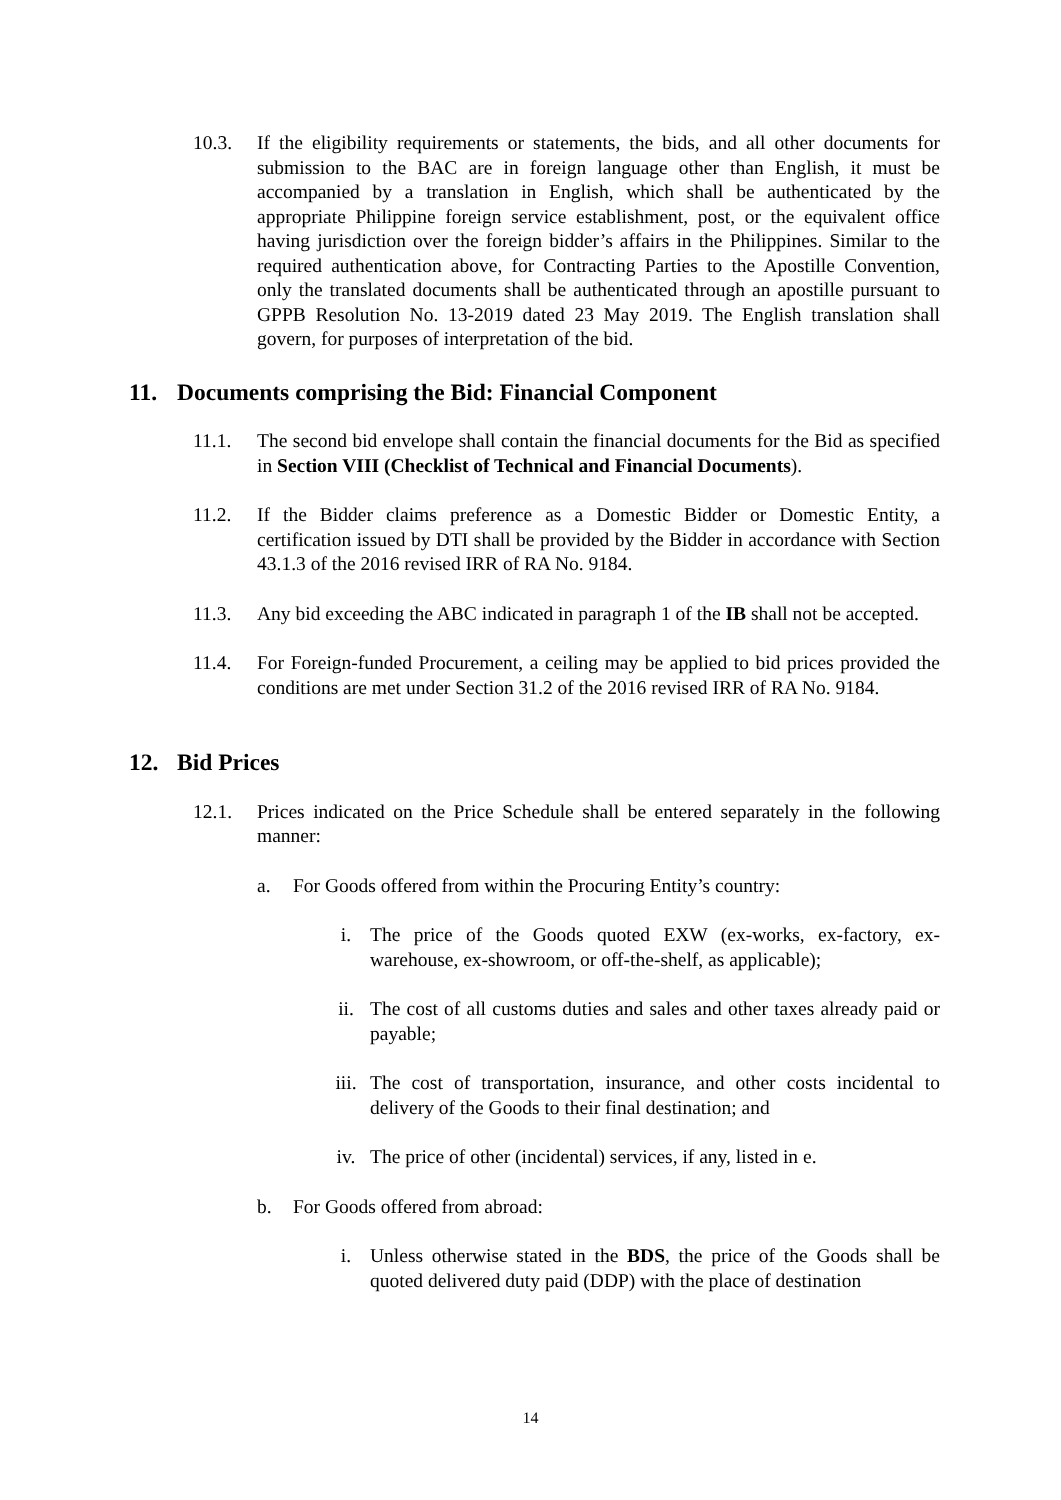10.3. If the eligibility requirements or statements, the bids, and all other documents for submission to the BAC are in foreign language other than English, it must be accompanied by a translation in English, which shall be authenticated by the appropriate Philippine foreign service establishment, post, or the equivalent office having jurisdiction over the foreign bidder’s affairs in the Philippines. Similar to the required authentication above, for Contracting Parties to the Apostille Convention, only the translated documents shall be authenticated through an apostille pursuant to GPPB Resolution No. 13-2019 dated 23 May 2019. The English translation shall govern, for purposes of interpretation of the bid.
11. Documents comprising the Bid: Financial Component
11.1. The second bid envelope shall contain the financial documents for the Bid as specified in Section VIII (Checklist of Technical and Financial Documents).
11.2. If the Bidder claims preference as a Domestic Bidder or Domestic Entity, a certification issued by DTI shall be provided by the Bidder in accordance with Section 43.1.3 of the 2016 revised IRR of RA No. 9184.
11.3. Any bid exceeding the ABC indicated in paragraph 1 of the IB shall not be accepted.
11.4. For Foreign-funded Procurement, a ceiling may be applied to bid prices provided the conditions are met under Section 31.2 of the 2016 revised IRR of RA No. 9184.
12. Bid Prices
12.1. Prices indicated on the Price Schedule shall be entered separately in the following manner:
a. For Goods offered from within the Procuring Entity’s country:
i. The price of the Goods quoted EXW (ex-works, ex-factory, ex-warehouse, ex-showroom, or off-the-shelf, as applicable);
ii. The cost of all customs duties and sales and other taxes already paid or payable;
iii. The cost of transportation, insurance, and other costs incidental to delivery of the Goods to their final destination; and
iv. The price of other (incidental) services, if any, listed in e.
b. For Goods offered from abroad:
i. Unless otherwise stated in the BDS, the price of the Goods shall be quoted delivered duty paid (DDP) with the place of destination
14